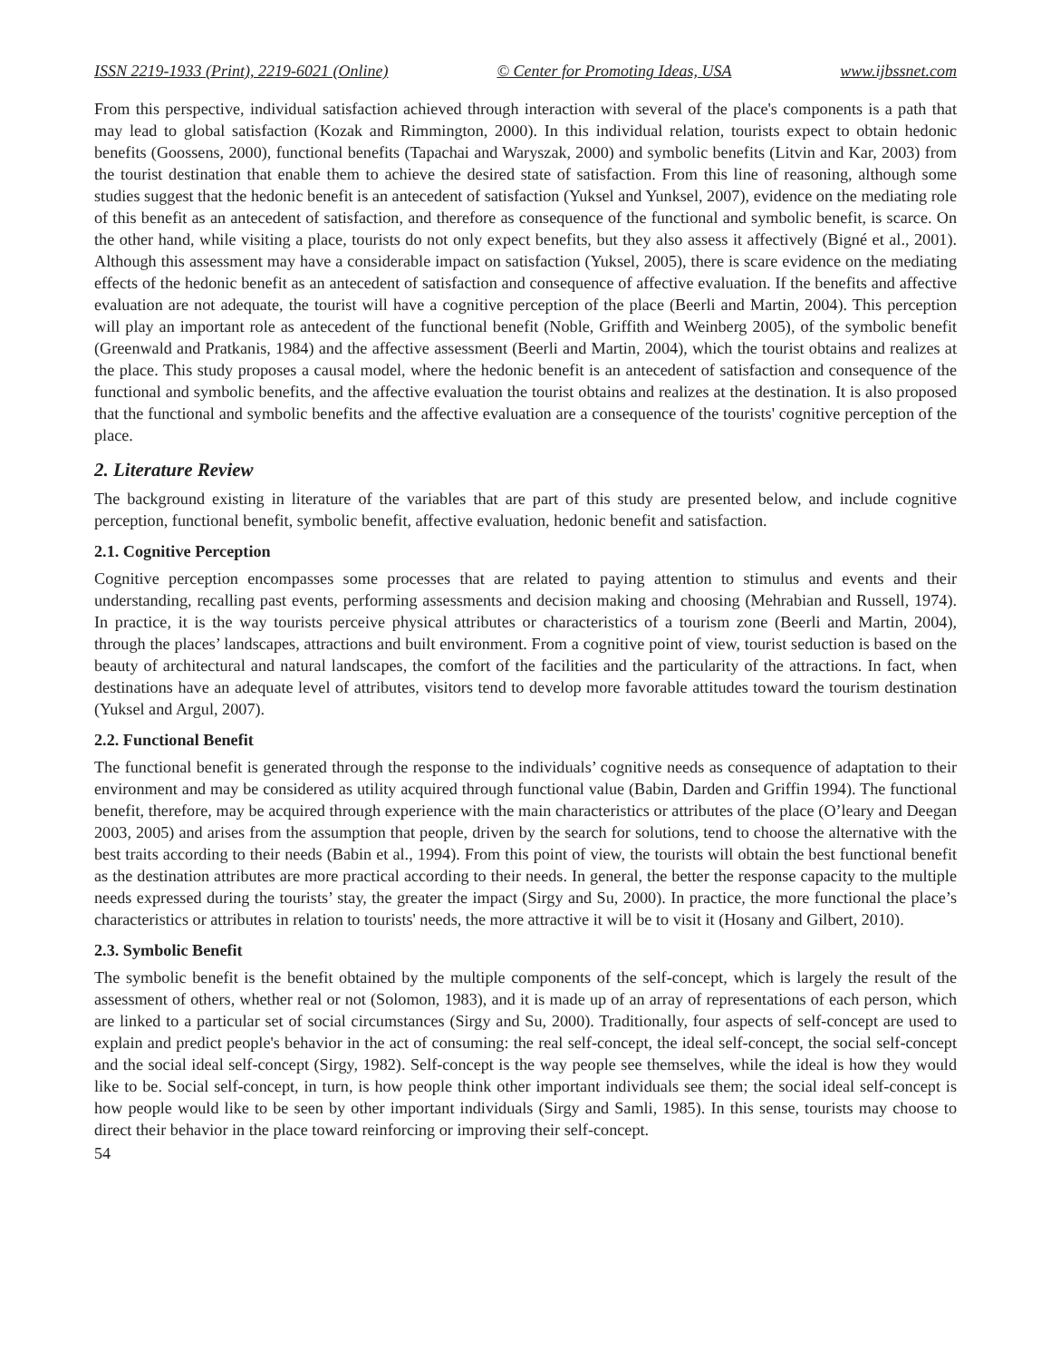ISSN 2219-1933 (Print), 2219-6021 (Online) © Center for Promoting Ideas, USA www.ijbssnet.com
From this perspective, individual satisfaction achieved through interaction with several of the place's components is a path that may lead to global satisfaction (Kozak and Rimmington, 2000). In this individual relation, tourists expect to obtain hedonic benefits (Goossens, 2000), functional benefits (Tapachai and Waryszak, 2000) and symbolic benefits (Litvin and Kar, 2003) from the tourist destination that enable them to achieve the desired state of satisfaction. From this line of reasoning, although some studies suggest that the hedonic benefit is an antecedent of satisfaction (Yuksel and Yunksel, 2007), evidence on the mediating role of this benefit as an antecedent of satisfaction, and therefore as consequence of the functional and symbolic benefit, is scarce. On the other hand, while visiting a place, tourists do not only expect benefits, but they also assess it affectively (Bigné et al., 2001). Although this assessment may have a considerable impact on satisfaction (Yuksel, 2005), there is scare evidence on the mediating effects of the hedonic benefit as an antecedent of satisfaction and consequence of affective evaluation. If the benefits and affective evaluation are not adequate, the tourist will have a cognitive perception of the place (Beerli and Martin, 2004). This perception will play an important role as antecedent of the functional benefit (Noble, Griffith and Weinberg 2005), of the symbolic benefit (Greenwald and Pratkanis, 1984) and the affective assessment (Beerli and Martin, 2004), which the tourist obtains and realizes at the place. This study proposes a causal model, where the hedonic benefit is an antecedent of satisfaction and consequence of the functional and symbolic benefits, and the affective evaluation the tourist obtains and realizes at the destination. It is also proposed that the functional and symbolic benefits and the affective evaluation are a consequence of the tourists' cognitive perception of the place.
2. Literature Review
The background existing in literature of the variables that are part of this study are presented below, and include cognitive perception, functional benefit, symbolic benefit, affective evaluation, hedonic benefit and satisfaction.
2.1. Cognitive Perception
Cognitive perception encompasses some processes that are related to paying attention to stimulus and events and their understanding, recalling past events, performing assessments and decision making and choosing (Mehrabian and Russell, 1974). In practice, it is the way tourists perceive physical attributes or characteristics of a tourism zone (Beerli and Martin, 2004), through the places’ landscapes, attractions and built environment. From a cognitive point of view, tourist seduction is based on the beauty of architectural and natural landscapes, the comfort of the facilities and the particularity of the attractions. In fact, when destinations have an adequate level of attributes, visitors tend to develop more favorable attitudes toward the tourism destination (Yuksel and Argul, 2007).
2.2. Functional Benefit
The functional benefit is generated through the response to the individuals’ cognitive needs as consequence of adaptation to their environment and may be considered as utility acquired through functional value (Babin, Darden and Griffin 1994). The functional benefit, therefore, may be acquired through experience with the main characteristics or attributes of the place (O’leary and Deegan 2003, 2005) and arises from the assumption that people, driven by the search for solutions, tend to choose the alternative with the best traits according to their needs (Babin et al., 1994). From this point of view, the tourists will obtain the best functional benefit as the destination attributes are more practical according to their needs. In general, the better the response capacity to the multiple needs expressed during the tourists’ stay, the greater the impact (Sirgy and Su, 2000). In practice, the more functional the place’s characteristics or attributes in relation to tourists' needs, the more attractive it will be to visit it (Hosany and Gilbert, 2010).
2.3. Symbolic Benefit
The symbolic benefit is the benefit obtained by the multiple components of the self-concept, which is largely the result of the assessment of others, whether real or not (Solomon, 1983), and it is made up of an array of representations of each person, which are linked to a particular set of social circumstances (Sirgy and Su, 2000). Traditionally, four aspects of self-concept are used to explain and predict people's behavior in the act of consuming: the real self-concept, the ideal self-concept, the social self-concept and the social ideal self-concept (Sirgy, 1982). Self-concept is the way people see themselves, while the ideal is how they would like to be. Social self-concept, in turn, is how people think other important individuals see them; the social ideal self-concept is how people would like to be seen by other important individuals (Sirgy and Samli, 1985). In this sense, tourists may choose to direct their behavior in the place toward reinforcing or improving their self-concept.
54